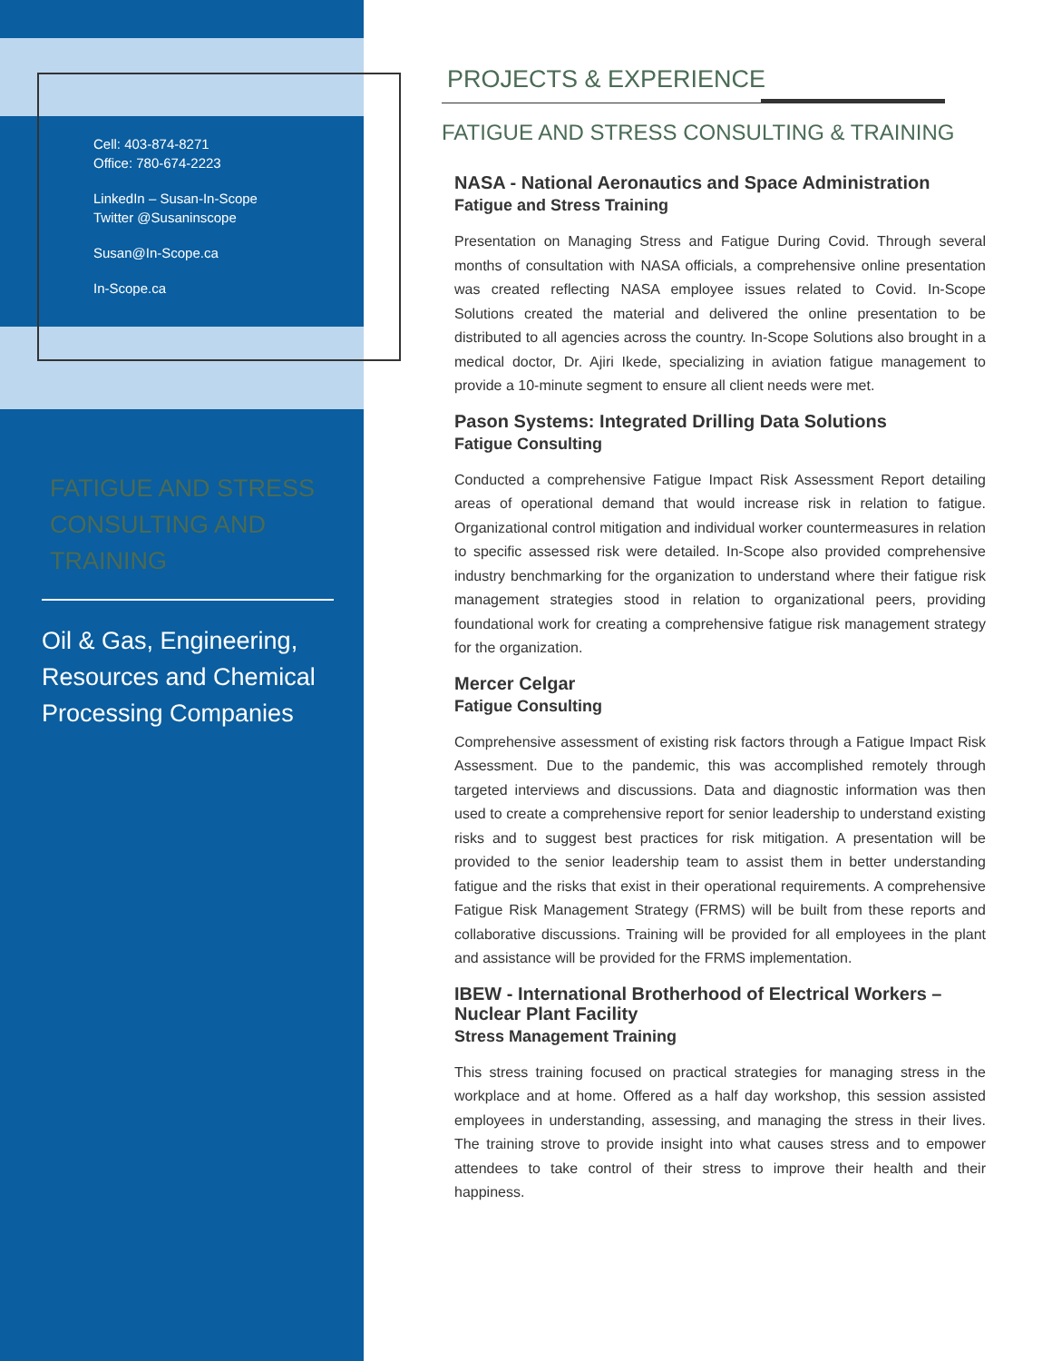Cell: 403-874-8271
Office: 780-674-2223
LinkedIn – Susan-In-Scope
Twitter @Susaninscope
Susan@In-Scope.ca
In-Scope.ca
FATIGUE AND STRESS CONSULTING AND TRAINING
Oil & Gas, Engineering, Resources and Chemical Processing Companies
PROJECTS & EXPERIENCE
FATIGUE AND STRESS CONSULTING & TRAINING
NASA - National Aeronautics and Space Administration
Fatigue and Stress Training
Presentation on Managing Stress and Fatigue During Covid. Through several months of consultation with NASA officials, a comprehensive online presentation was created reflecting NASA employee issues related to Covid. In-Scope Solutions created the material and delivered the online presentation to be distributed to all agencies across the country. In-Scope Solutions also brought in a medical doctor, Dr. Ajiri Ikede, specializing in aviation fatigue management to provide a 10-minute segment to ensure all client needs were met.
Pason Systems: Integrated Drilling Data Solutions
Fatigue Consulting
Conducted a comprehensive Fatigue Impact Risk Assessment Report detailing areas of operational demand that would increase risk in relation to fatigue. Organizational control mitigation and individual worker countermeasures in relation to specific assessed risk were detailed. In-Scope also provided comprehensive industry benchmarking for the organization to understand where their fatigue risk management strategies stood in relation to organizational peers, providing foundational work for creating a comprehensive fatigue risk management strategy for the organization.
Mercer Celgar
Fatigue Consulting
Comprehensive assessment of existing risk factors through a Fatigue Impact Risk Assessment. Due to the pandemic, this was accomplished remotely through targeted interviews and discussions. Data and diagnostic information was then used to create a comprehensive report for senior leadership to understand existing risks and to suggest best practices for risk mitigation. A presentation will be provided to the senior leadership team to assist them in better understanding fatigue and the risks that exist in their operational requirements. A comprehensive Fatigue Risk Management Strategy (FRMS) will be built from these reports and collaborative discussions. Training will be provided for all employees in the plant and assistance will be provided for the FRMS implementation.
IBEW - International Brotherhood of Electrical Workers – Nuclear Plant Facility
Stress Management Training
This stress training focused on practical strategies for managing stress in the workplace and at home. Offered as a half day workshop, this session assisted employees in understanding, assessing, and managing the stress in their lives. The training strove to provide insight into what causes stress and to empower attendees to take control of their stress to improve their health and their happiness.